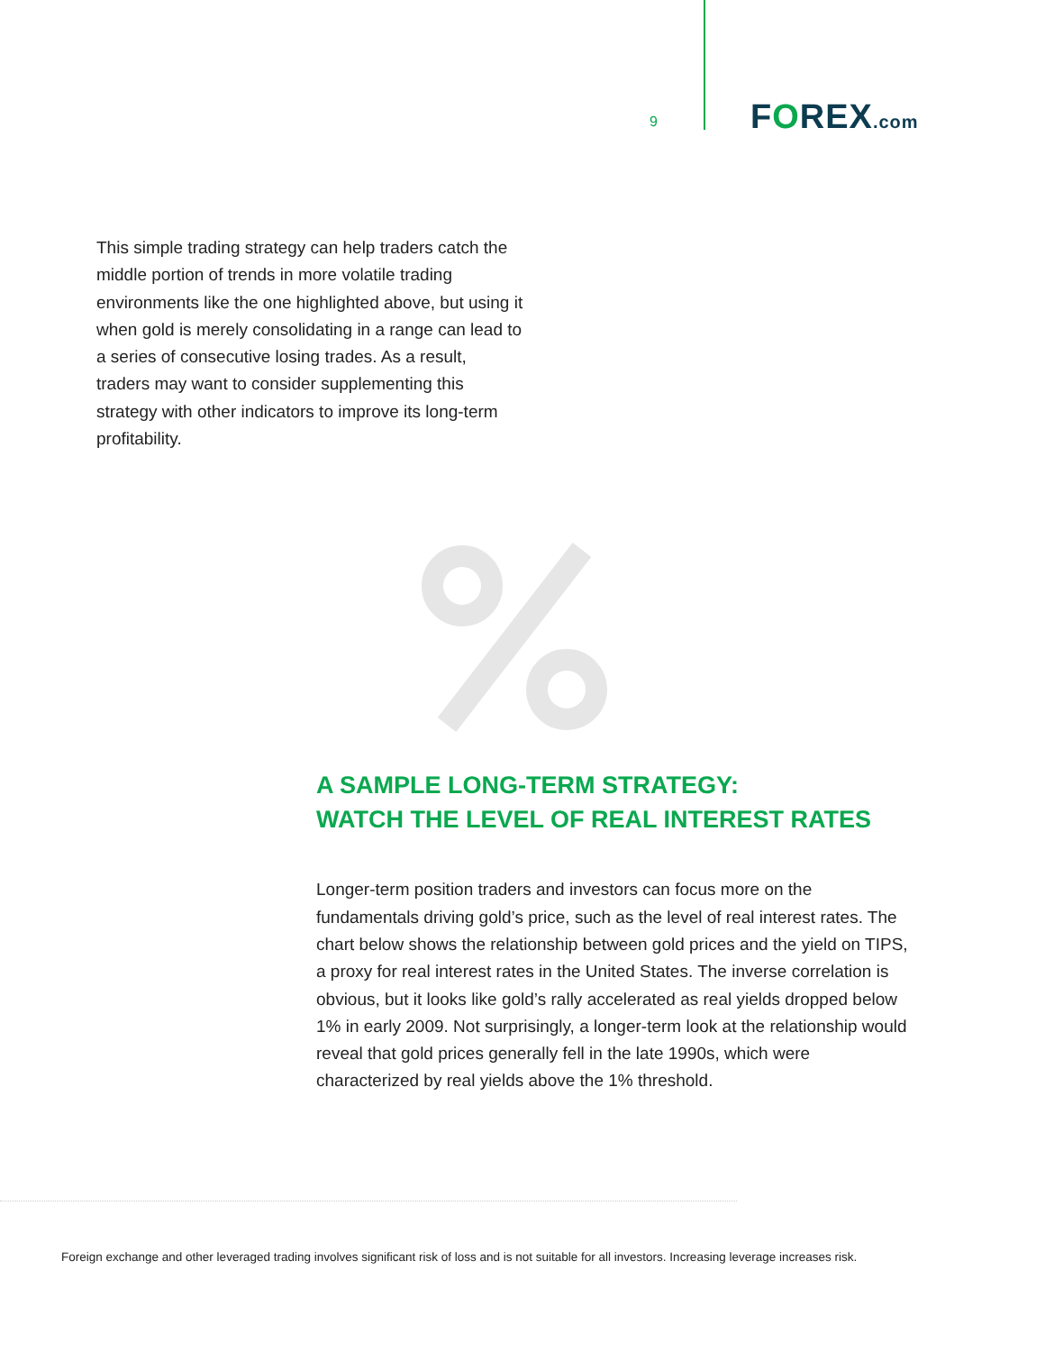9 FOREX.com
This simple trading strategy can help traders catch the middle portion of trends in more volatile trading environments like the one highlighted above, but using it when gold is merely consolidating in a range can lead to a series of consecutive losing trades. As a result, traders may want to consider supplementing this strategy with other indicators to improve its long-term profitability.
A SAMPLE LONG-TERM STRATEGY:
WATCH THE LEVEL OF REAL INTEREST RATES
Longer-term position traders and investors can focus more on the fundamentals driving gold’s price, such as the level of real interest rates. The chart below shows the relationship between gold prices and the yield on TIPS, a proxy for real interest rates in the United States. The inverse correlation is obvious, but it looks like gold’s rally accelerated as real yields dropped below 1% in early 2009. Not surprisingly, a longer-term look at the relationship would reveal that gold prices generally fell in the late 1990s, which were characterized by real yields above the 1% threshold.
Foreign exchange and other leveraged trading involves significant risk of loss and is not suitable for all investors. Increasing leverage increases risk.